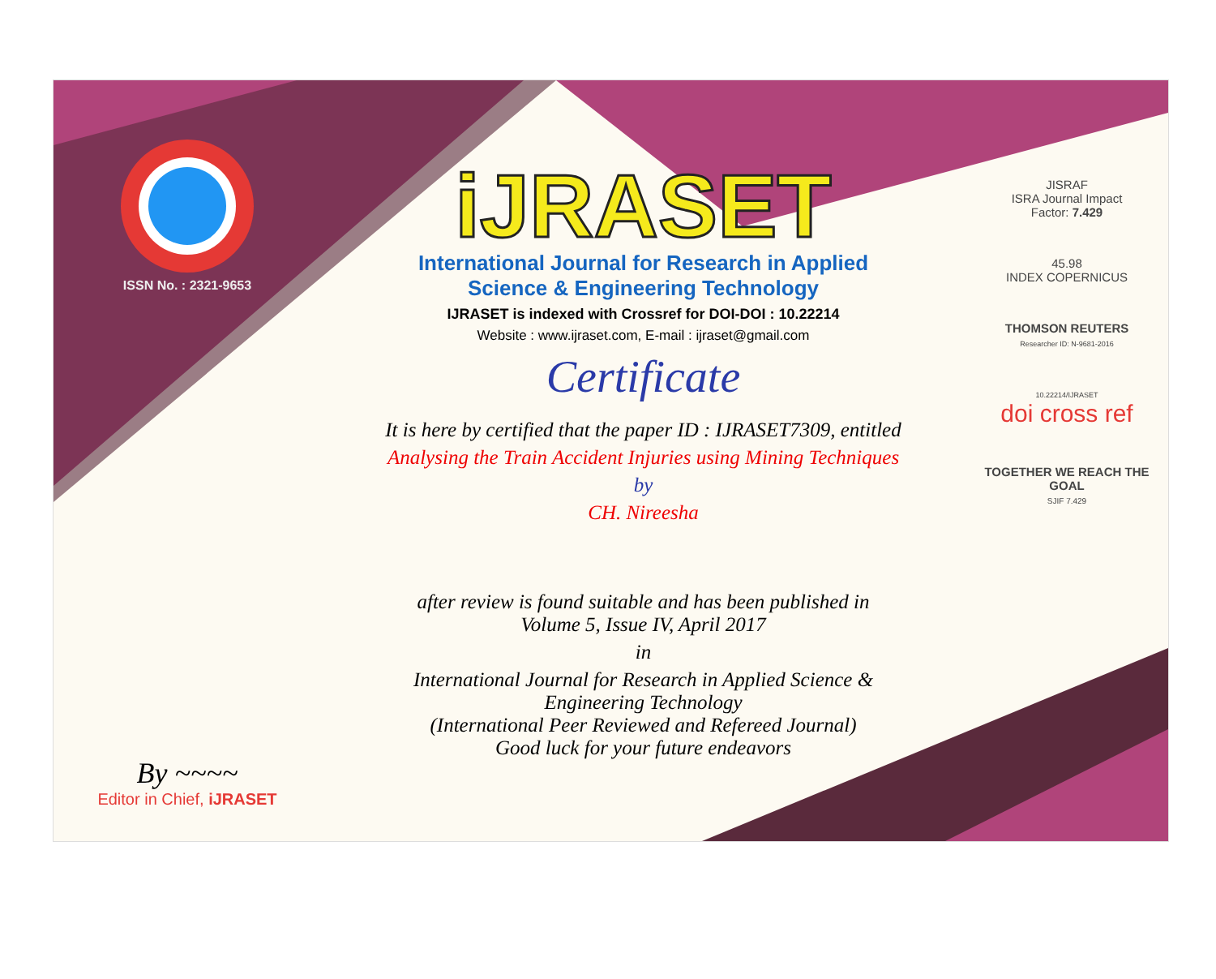ISSN No. : 2321-9653
By ~~~~
Editor in Chief, iJRASET
iJRASET
International Journal for Research in Applied
Science & Engineering Technology
IJRASET is indexed with Crossref for DOI-DOI : 10.22214
Website : www.ijraset.com, E-mail : ijraset@gmail.com
Certificate
It is here by certified that the paper ID : IJRASET7309, entitled
Analysing the Train Accident Injuries using Mining Techniques
by
CH. Nireesha
after review is found suitable and has been published in
Volume 5, Issue IV, April 2017
in
International Journal for Research in Applied Science &
Engineering Technology
(International Peer Reviewed and Refereed Journal)
Good luck for your future endeavors
JISRAF
ISRA Journal Impact
Factor: 7.429
45.98
INDEX COPERNICUS
THOMSON REUTERS
Researcher ID: N-9681-2016
10.22214/IJRASET
doi cross ref
TOGETHER WE REACH THE GOAL
SJIF 7.429